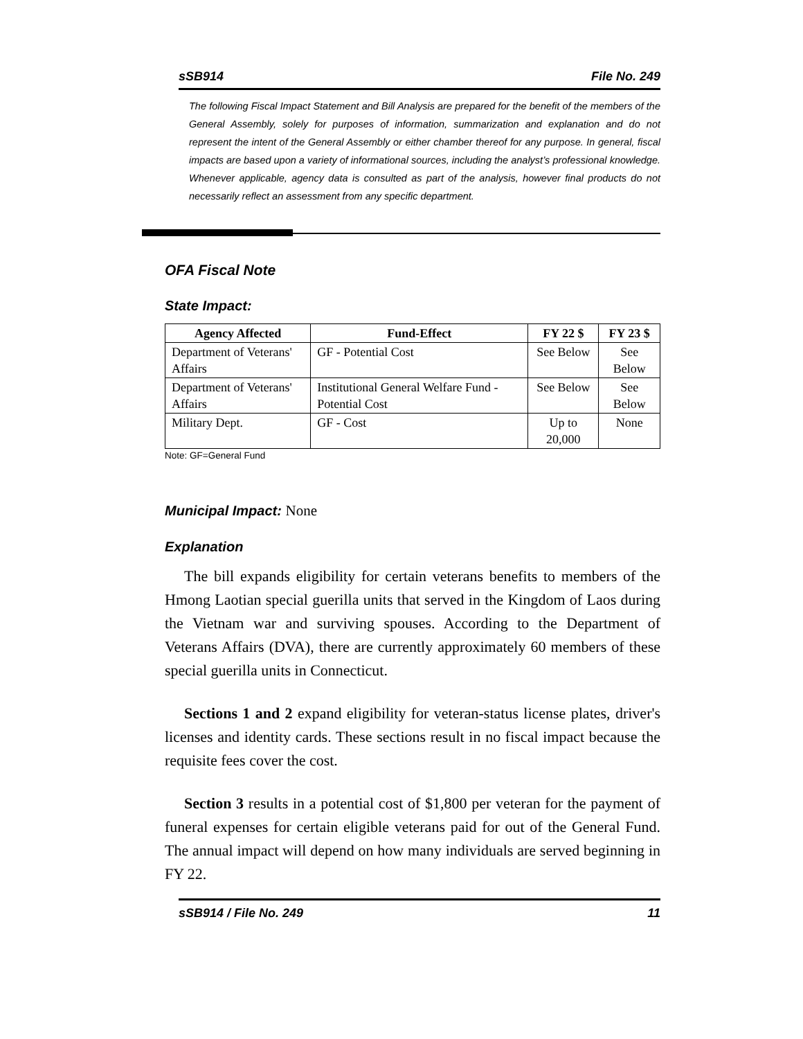sSB914 File No. 249
The following Fiscal Impact Statement and Bill Analysis are prepared for the benefit of the members of the General Assembly, solely for purposes of information, summarization and explanation and do not represent the intent of the General Assembly or either chamber thereof for any purpose. In general, fiscal impacts are based upon a variety of informational sources, including the analyst’s professional knowledge. Whenever applicable, agency data is consulted as part of the analysis, however final products do not necessarily reflect an assessment from any specific department.
OFA Fiscal Note
State Impact:
| Agency Affected | Fund-Effect | FY 22 $ | FY 23 $ |
| --- | --- | --- | --- |
| Department of Veterans' Affairs | GF - Potential Cost | See Below | See Below |
| Department of Veterans' Affairs | Institutional General Welfare Fund - Potential Cost | See Below | See Below |
| Military Dept. | GF - Cost | Up to 20,000 | None |
Note: GF=General Fund
Municipal Impact: None
Explanation
The bill expands eligibility for certain veterans benefits to members of the Hmong Laotian special guerilla units that served in the Kingdom of Laos during the Vietnam war and surviving spouses. According to the Department of Veterans Affairs (DVA), there are currently approximately 60 members of these special guerilla units in Connecticut.
Sections 1 and 2 expand eligibility for veteran-status license plates, driver's licenses and identity cards. These sections result in no fiscal impact because the requisite fees cover the cost.
Section 3 results in a potential cost of $1,800 per veteran for the payment of funeral expenses for certain eligible veterans paid for out of the General Fund. The annual impact will depend on how many individuals are served beginning in FY 22.
sSB914 / File No. 249 11